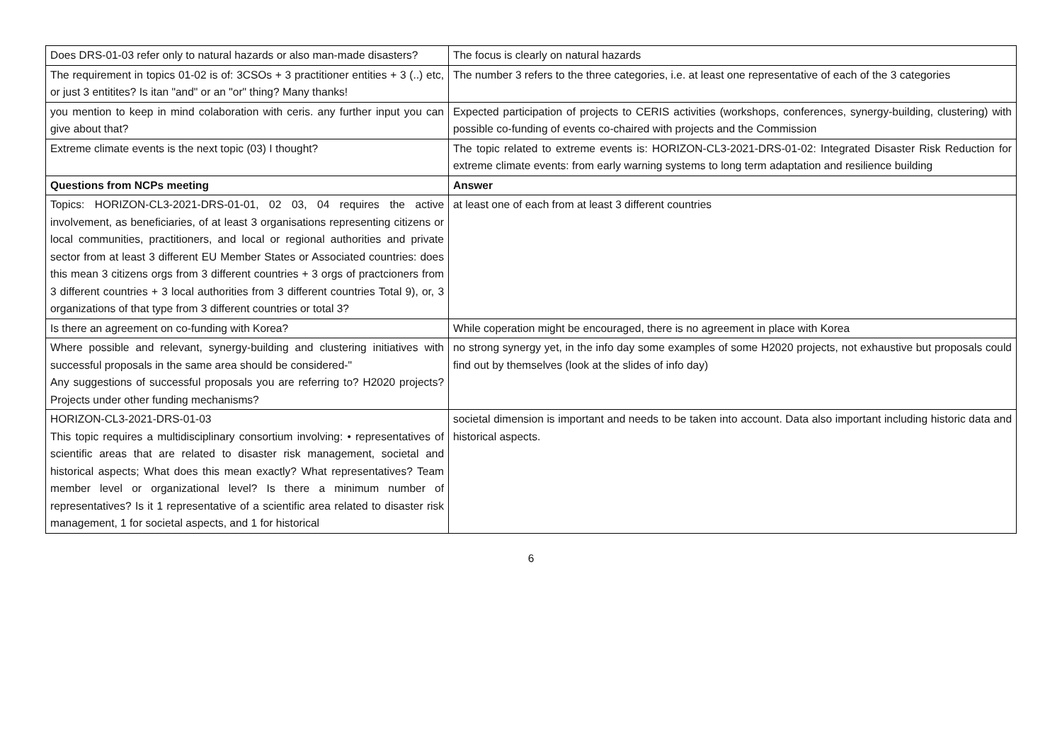| Does DRS-01-03 refer only to natural hazards or also man-made disasters? | The focus is clearly on natural hazards |
| The requirement in topics 01-02 is of: 3CSOs + 3 practitioner entities + 3 (..) etc, or just 3 entitites? Is itan "and" or an "or" thing? Many thanks! | The number 3 refers to the three categories, i.e. at least one representative of each of the 3 categories |
| you mention to keep in mind colaboration with ceris. any further input you can give about that? | Expected participation of projects to CERIS activities (workshops, conferences, synergy-building, clustering) with possible co-funding of events co-chaired with projects and the Commission |
| Extreme climate events is the next topic (03) I thought? | The topic related to extreme events is: HORIZON-CL3-2021-DRS-01-02: Integrated Disaster Risk Reduction for extreme climate events: from early warning systems to long term adaptation and resilience building |
| Questions from NCPs meeting | Answer |
| Topics: HORIZON-CL3-2021-DRS-01-01, 02 03, 04 requires the active involvement, as beneficiaries, of at least 3 organisations representing citizens or local communities, practitioners, and local or regional authorities and private sector from at least 3 different EU Member States or Associated countries: does this mean 3 citizens orgs from 3 different countries + 3 orgs of practcioners from 3 different countries + 3 local authorities from 3 different countries Total 9), or, 3 organizations of that type from 3 different countries or total 3? | at least one of each from at least 3 different countries |
| Is there an agreement on co-funding with Korea? | While coperation might be encouraged, there is no agreement in place with Korea |
| Where possible and relevant, synergy-building and clustering initiatives with successful proposals in the same area should be considered-" Any suggestions of successful proposals you are referring to? H2020 projects? Projects under other funding mechanisms? | no strong synergy yet, in the info day some examples of some H2020 projects, not exhaustive but proposals could find out by themselves (look at the slides of info day) |
| HORIZON-CL3-2021-DRS-01-03 This topic requires a multidisciplinary consortium involving: • representatives of scientific areas that are related to disaster risk management, societal and historical aspects; What does this mean exactly? What representatives? Team member level or organizational level? Is there a minimum number of representatives? Is it 1 representative of a scientific area related to disaster risk management, 1 for societal aspects, and 1 for historical | societal dimension is important and needs to be taken into account. Data also important including historic data and historical aspects. |
6